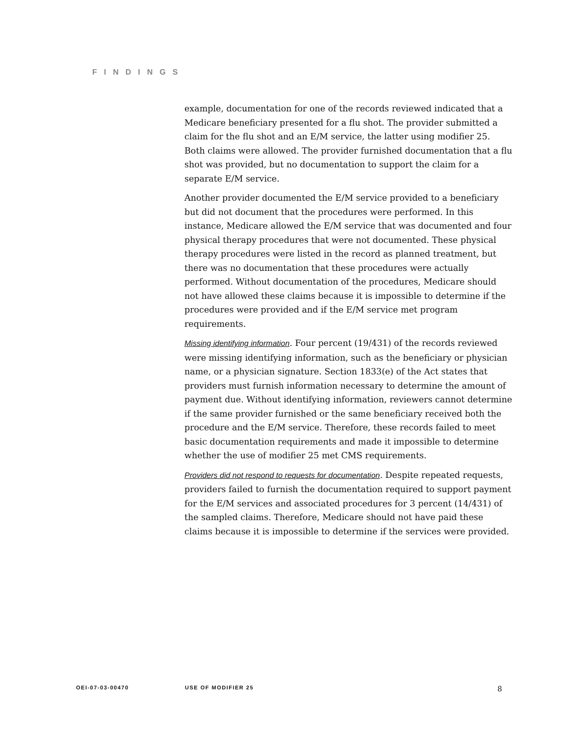FINDINGS
example, documentation for one of the records reviewed indicated that a Medicare beneficiary presented for a flu shot. The provider submitted a claim for the flu shot and an E/M service, the latter using modifier 25. Both claims were allowed. The provider furnished documentation that a flu shot was provided, but no documentation to support the claim for a separate E/M service.
Another provider documented the E/M service provided to a beneficiary but did not document that the procedures were performed. In this instance, Medicare allowed the E/M service that was documented and four physical therapy procedures that were not documented. These physical therapy procedures were listed in the record as planned treatment, but there was no documentation that these procedures were actually performed. Without documentation of the procedures, Medicare should not have allowed these claims because it is impossible to determine if the procedures were provided and if the E/M service met program requirements.
Missing identifying information. Four percent (19/431) of the records reviewed were missing identifying information, such as the beneficiary or physician name, or a physician signature. Section 1833(e) of the Act states that providers must furnish information necessary to determine the amount of payment due. Without identifying information, reviewers cannot determine if the same provider furnished or the same beneficiary received both the procedure and the E/M service. Therefore, these records failed to meet basic documentation requirements and made it impossible to determine whether the use of modifier 25 met CMS requirements.
Providers did not respond to requests for documentation. Despite repeated requests, providers failed to furnish the documentation required to support payment for the E/M services and associated procedures for 3 percent (14/431) of the sampled claims. Therefore, Medicare should not have paid these claims because it is impossible to determine if the services were provided.
OEI-07-03-00470 USE OF MODIFIER 25 8